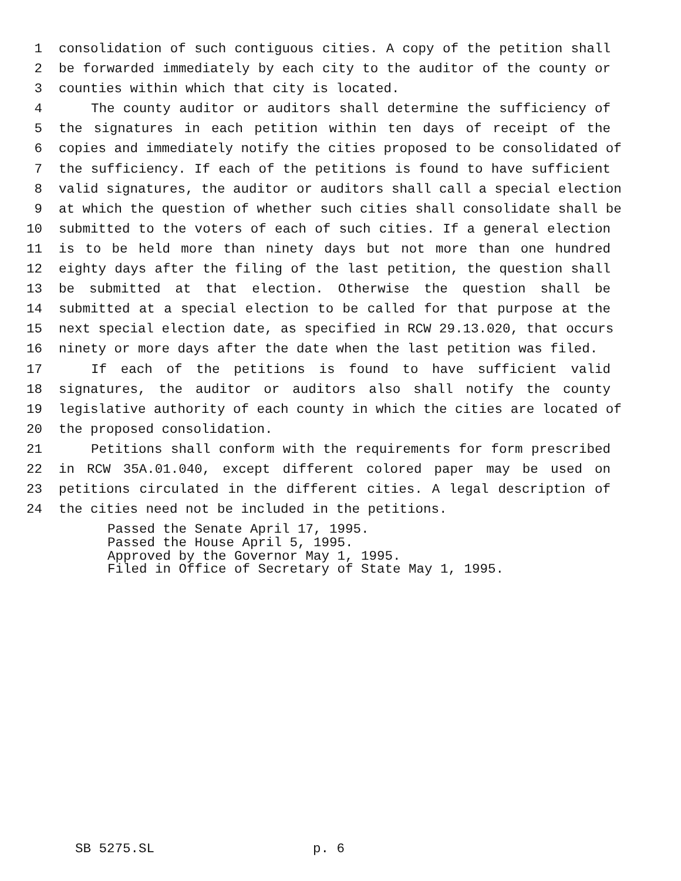1 consolidation of such contiguous cities. A copy of the petition shall
2 be forwarded immediately by each city to the auditor of the county or
3 counties within which that city is located.
4 The county auditor or auditors shall determine the sufficiency of
5 the signatures in each petition within ten days of receipt of the
6 copies and immediately notify the cities proposed to be consolidated of
7 the sufficiency. If each of the petitions is found to have sufficient
8 valid signatures, the auditor or auditors shall call a special election
9 at which the question of whether such cities shall consolidate shall be
10 submitted to the voters of each of such cities. If a general election
11 is to be held more than ninety days but not more than one hundred
12 eighty days after the filing of the last petition, the question shall
13 be submitted at that election. Otherwise the question shall be
14 submitted at a special election to be called for that purpose at the
15 next special election date, as specified in RCW 29.13.020, that occurs
16 ninety or more days after the date when the last petition was filed.
17 If each of the petitions is found to have sufficient valid
18 signatures, the auditor or auditors also shall notify the county
19 legislative authority of each county in which the cities are located of
20 the proposed consolidation.
21 Petitions shall conform with the requirements for form prescribed
22 in RCW 35A.01.040, except different colored paper may be used on
23 petitions circulated in the different cities. A legal description of
24 the cities need not be included in the petitions.
Passed the Senate April 17, 1995. Passed the House April 5, 1995. Approved by the Governor May 1, 1995. Filed in Office of Secretary of State May 1, 1995.
SB 5275.SL p. 6